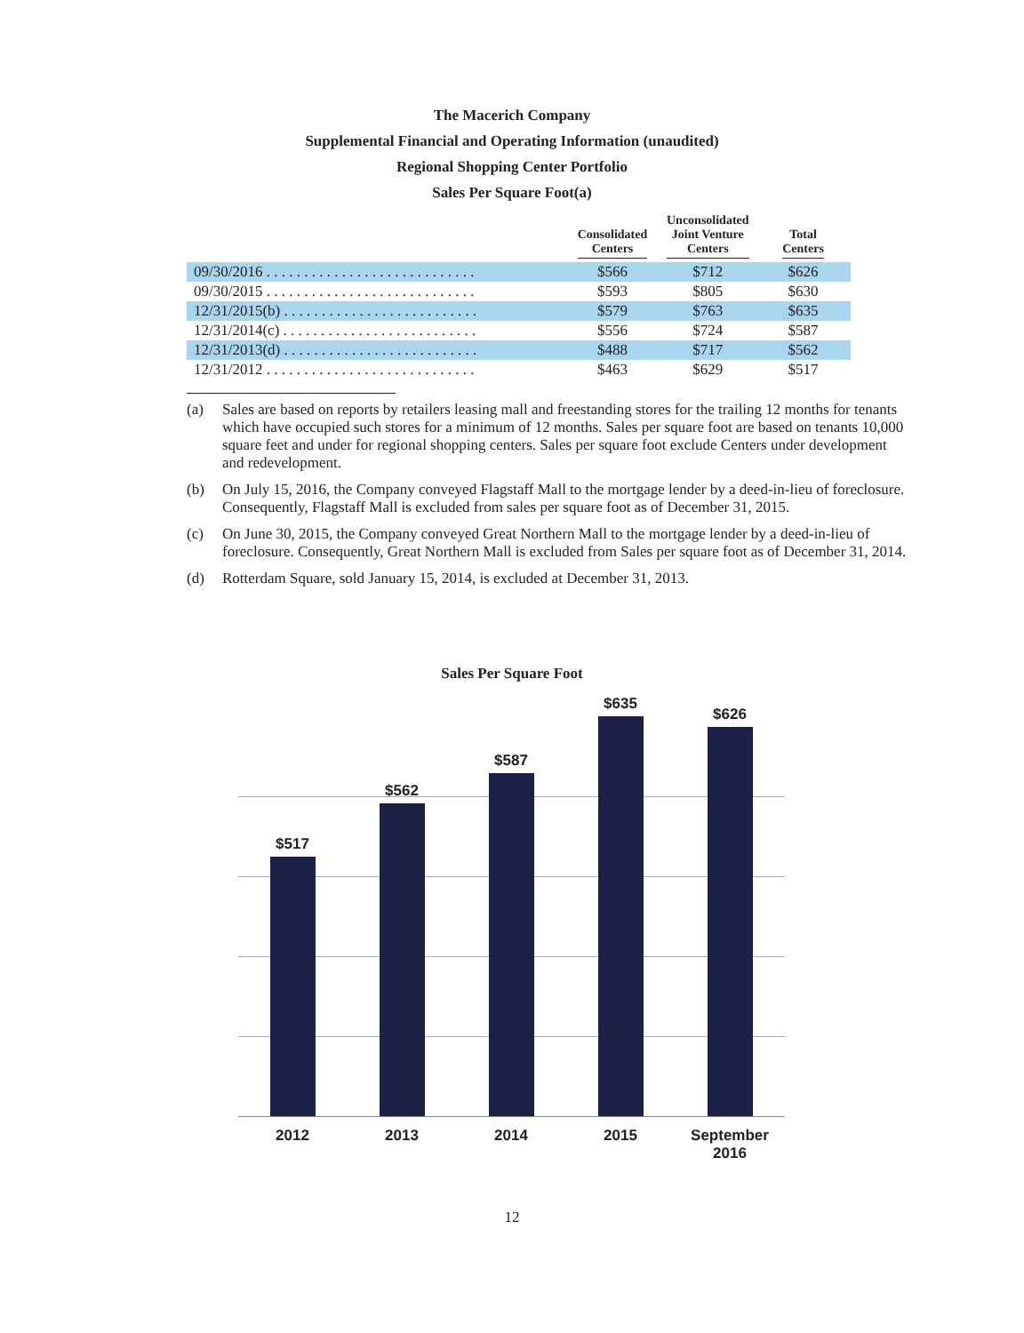The Macerich Company
Supplemental Financial and Operating Information (unaudited)
Regional Shopping Center Portfolio
Sales Per Square Foot(a)
| | Consolidated Centers | Unconsolidated Joint Venture Centers | Total Centers |
| --- | --- | --- | --- |
| 09/30/2016 . . . . . . . . . . . . . . . . . . . . . . . . . . . . | $566 | $712 | $626 |
| 09/30/2015 . . . . . . . . . . . . . . . . . . . . . . . . . . . . | $593 | $805 | $630 |
| 12/31/2015(b) . . . . . . . . . . . . . . . . . . . . . . . . . . | $579 | $763 | $635 |
| 12/31/2014(c) . . . . . . . . . . . . . . . . . . . . . . . . . . | $556 | $724 | $587 |
| 12/31/2013(d) . . . . . . . . . . . . . . . . . . . . . . . . . . | $488 | $717 | $562 |
| 12/31/2012 . . . . . . . . . . . . . . . . . . . . . . . . . . . . | $463 | $629 | $517 |
(a) Sales are based on reports by retailers leasing mall and freestanding stores for the trailing 12 months for tenants which have occupied such stores for a minimum of 12 months. Sales per square foot are based on tenants 10,000 square feet and under for regional shopping centers. Sales per square foot exclude Centers under development and redevelopment.
(b) On July 15, 2016, the Company conveyed Flagstaff Mall to the mortgage lender by a deed-in-lieu of foreclosure. Consequently, Flagstaff Mall is excluded from sales per square foot as of December 31, 2015.
(c) On June 30, 2015, the Company conveyed Great Northern Mall to the mortgage lender by a deed-in-lieu of foreclosure. Consequently, Great Northern Mall is excluded from Sales per square foot as of December 31, 2014.
(d) Rotterdam Square, sold January 15, 2014, is excluded at December 31, 2013.
Sales Per Square Foot
$517
$562
$587
$635
$626
2012 2013 2014 2015
September
2016
12